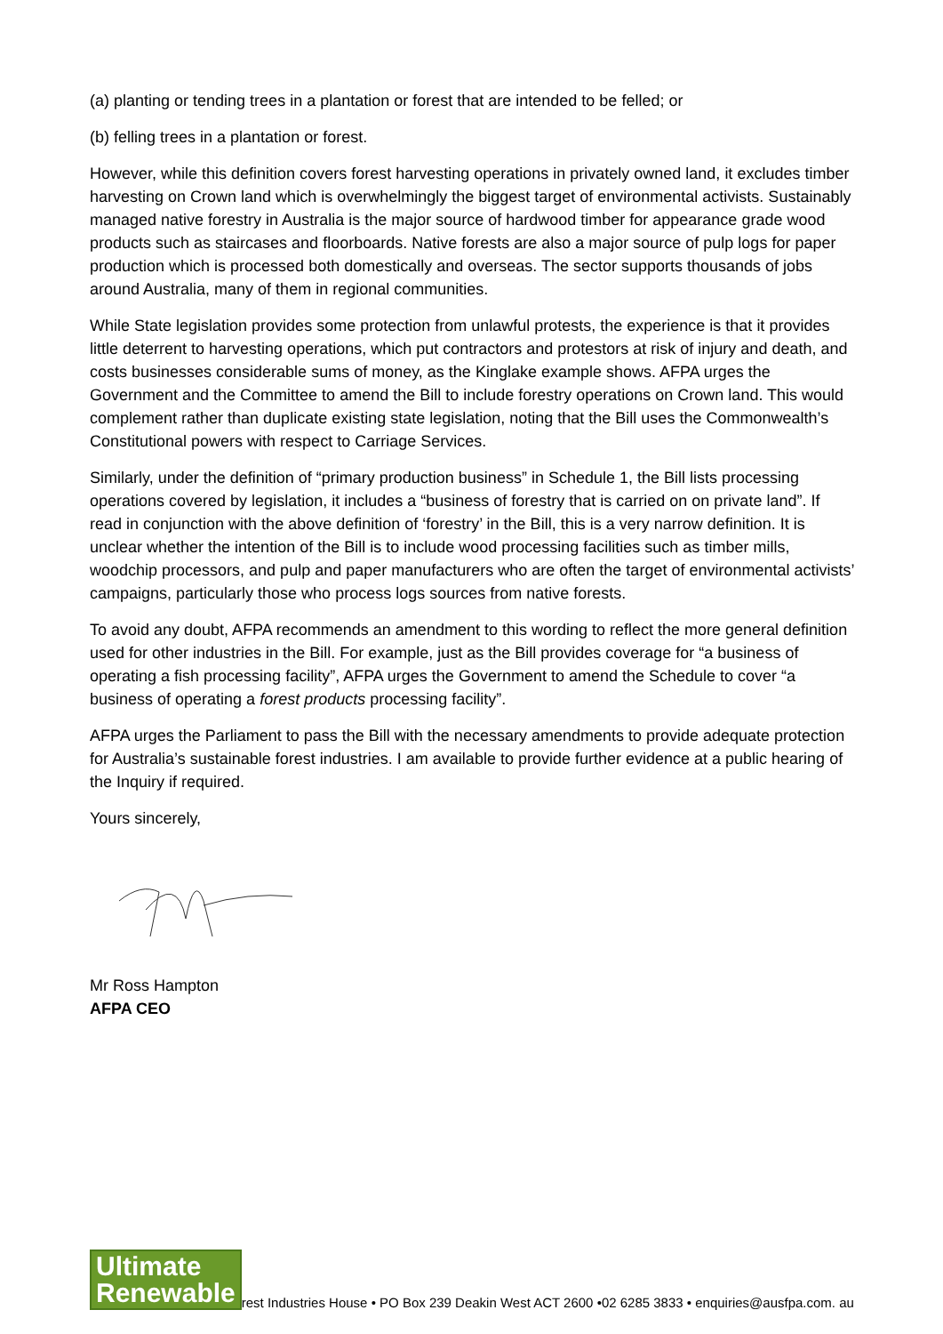(a) planting or tending trees in a plantation or forest that are intended to be felled; or
(b) felling trees in a plantation or forest.
However, while this definition covers forest harvesting operations in privately owned land, it excludes timber harvesting on Crown land which is overwhelmingly the biggest target of environmental activists. Sustainably managed native forestry in Australia is the major source of hardwood timber for appearance grade wood products such as staircases and floorboards. Native forests are also a major source of pulp logs for paper production which is processed both domestically and overseas. The sector supports thousands of jobs around Australia, many of them in regional communities.
While State legislation provides some protection from unlawful protests, the experience is that it provides little deterrent to harvesting operations, which put contractors and protestors at risk of injury and death, and costs businesses considerable sums of money, as the Kinglake example shows. AFPA urges the Government and the Committee to amend the Bill to include forestry operations on Crown land. This would complement rather than duplicate existing state legislation, noting that the Bill uses the Commonwealth’s Constitutional powers with respect to Carriage Services.
Similarly, under the definition of “primary production business” in Schedule 1, the Bill lists processing operations covered by legislation, it includes a “business of forestry that is carried on on private land”. If read in conjunction with the above definition of ‘forestry’ in the Bill, this is a very narrow definition. It is unclear whether the intention of the Bill is to include wood processing facilities such as timber mills, woodchip processors, and pulp and paper manufacturers who are often the target of environmental activists’ campaigns, particularly those who process logs sources from native forests.
To avoid any doubt, AFPA recommends an amendment to this wording to reflect the more general definition used for other industries in the Bill. For example, just as the Bill provides coverage for “a business of operating a fish processing facility”, AFPA urges the Government to amend the Schedule to cover “a business of operating a forest products processing facility”.
AFPA urges the Parliament to pass the Bill with the necessary amendments to provide adequate protection for Australia’s sustainable forest industries. I am available to provide further evidence at a public hearing of the Inquiry if required.
Yours sincerely,
Mr Ross Hampton
AFPA CEO
Ultimate
Renewable
rest Industries House • PO Box 239 Deakin West ACT 2600 •02 6285 3833 • enquiries@ausfpa.com. au